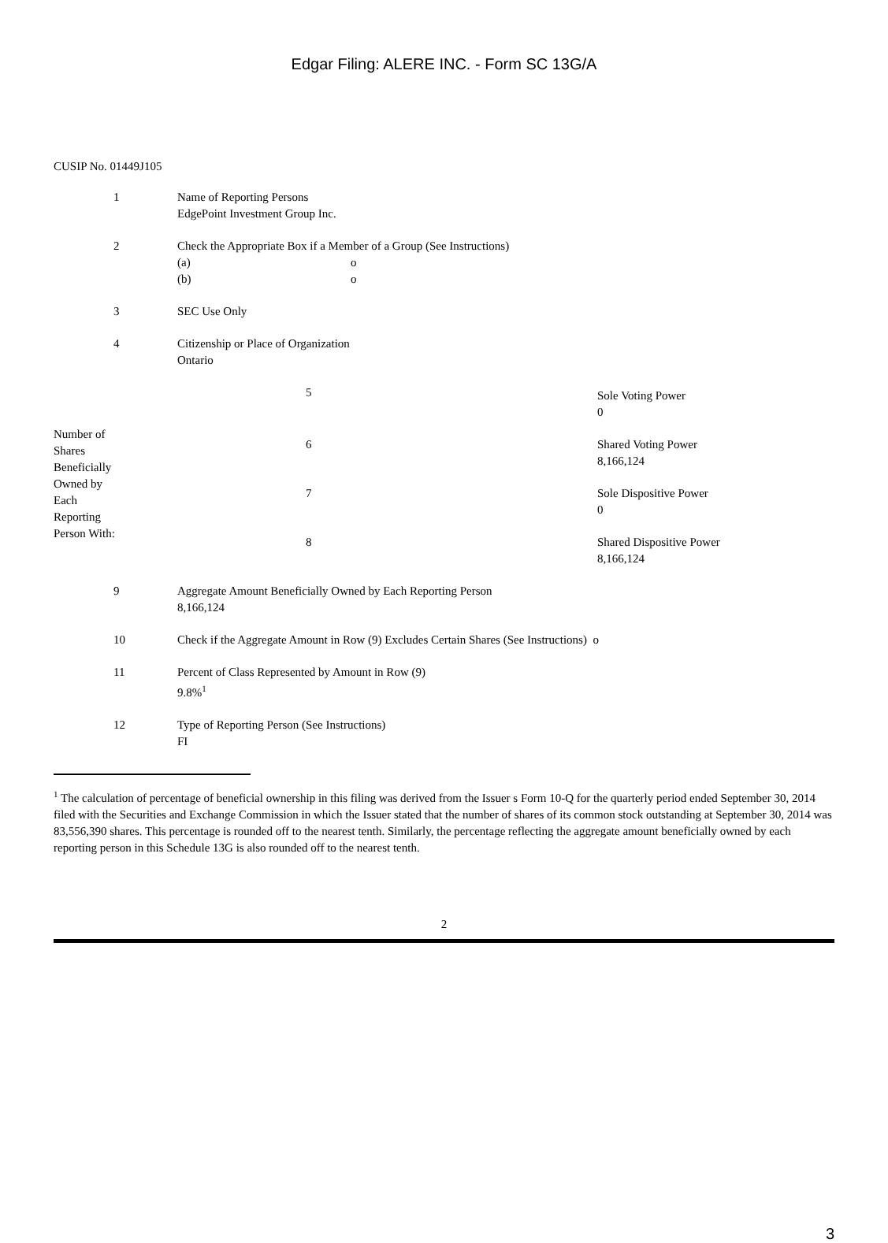Edgar Filing: ALERE INC. - Form SC 13G/A
CUSIP No. 01449J105
| 1 | Name of Reporting Persons EdgePoint Investment Group Inc. |
| 2 | Check the Appropriate Box if a Member of a Group (See Instructions) (a) o (b) o |
| 3 | SEC Use Only |
| 4 | Citizenship or Place of Organization Ontario |
| Number of Shares Beneficially Owned by Each Reporting Person With: | 5 | Sole Voting Power 0 |
| | 6 | Shared Voting Power 8,166,124 |
| | 7 | Sole Dispositive Power 0 |
| | 8 | Shared Dispositive Power 8,166,124 |
| 9 | Aggregate Amount Beneficially Owned by Each Reporting Person 8,166,124 |
| 10 | Check if the Aggregate Amount in Row (9) Excludes Certain Shares (See Instructions) o |
| 11 | Percent of Class Represented by Amount in Row (9) 9.8%<sup>1</sup> |
| 12 | Type of Reporting Person (See Instructions) FI |
<sup>1</sup> The calculation of percentage of beneficial ownership in this filing was derived from the Issuer s Form 10-Q for the quarterly period ended September 30, 2014 filed with the Securities and Exchange Commission in which the Issuer stated that the number of shares of its common stock outstanding at September 30, 2014 was 83,556,390 shares. This percentage is rounded off to the nearest tenth. Similarly, the percentage reflecting the aggregate amount beneficially owned by each reporting person in this Schedule 13G is also rounded off to the nearest tenth.
2
3